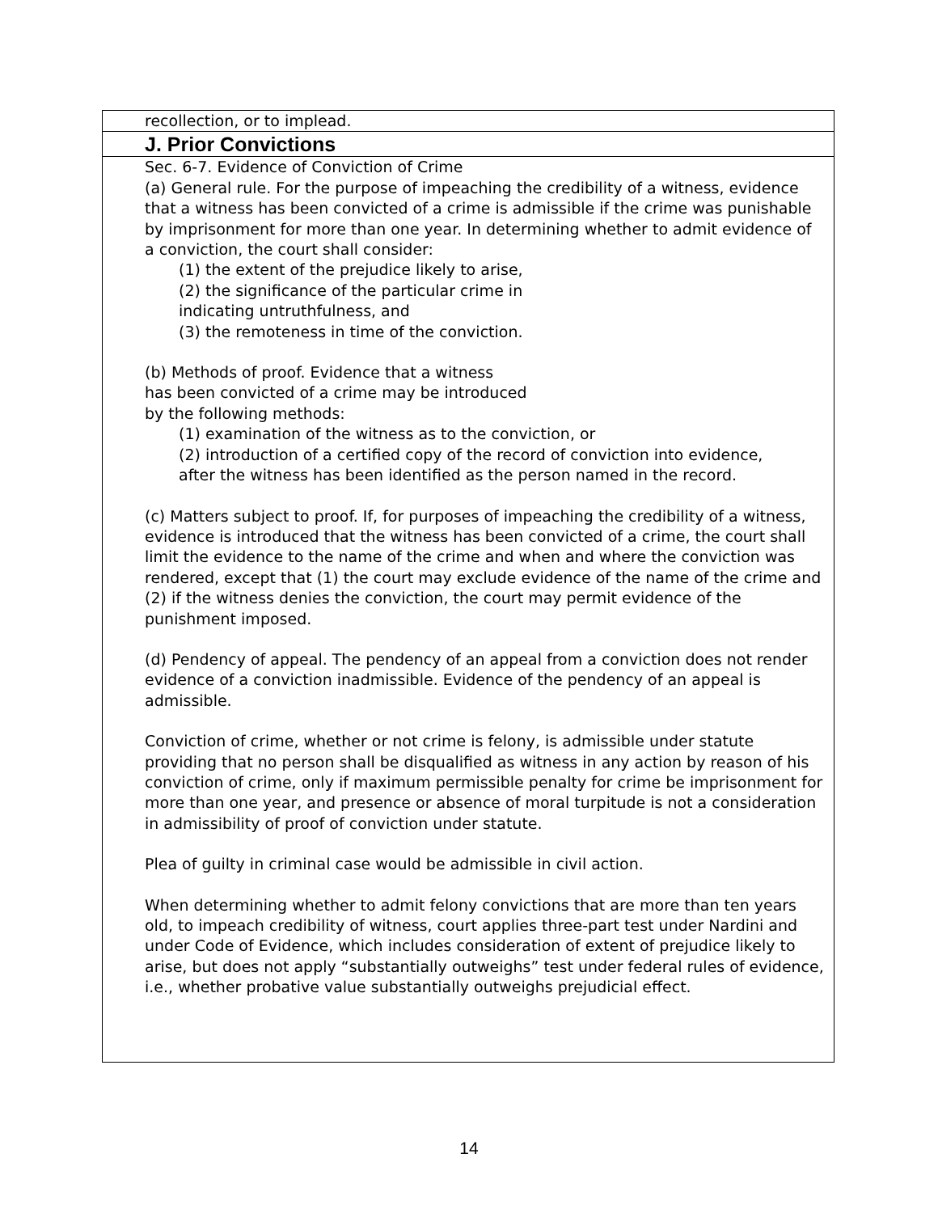recollection, or to implead.
J. Prior Convictions
Sec. 6-7. Evidence of Conviction of Crime
(a) General rule. For the purpose of impeaching the credibility of a witness, evidence that a witness has been convicted of a crime is admissible if the crime was punishable by imprisonment for more than one year. In determining whether to admit evidence of a conviction, the court shall consider:
(1) the extent of the prejudice likely to arise,
(2) the significance of the particular crime in
indicating untruthfulness, and
(3) the remoteness in time of the conviction.
(b) Methods of proof. Evidence that a witness
has been convicted of a crime may be introduced
by the following methods:
(1) examination of the witness as to the conviction, or
(2) introduction of a certified copy of the record of conviction into evidence,
after the witness has been identified as the person named in the record.
(c) Matters subject to proof. If, for purposes of impeaching the credibility of a witness, evidence is introduced that the witness has been convicted of a crime, the court shall limit the evidence to the name of the crime and when and where the conviction was rendered, except that (1) the court may exclude evidence of the name of the crime and (2) if the witness denies the conviction, the court may permit evidence of the punishment imposed.
(d) Pendency of appeal. The pendency of an appeal from a conviction does not render evidence of a conviction inadmissible. Evidence of the pendency of an appeal is admissible.
Conviction of crime, whether or not crime is felony, is admissible under statute providing that no person shall be disqualified as witness in any action by reason of his conviction of crime, only if maximum permissible penalty for crime be imprisonment for more than one year, and presence or absence of moral turpitude is not a consideration in admissibility of proof of conviction under statute.
Plea of guilty in criminal case would be admissible in civil action.
When determining whether to admit felony convictions that are more than ten years old, to impeach credibility of witness, court applies three-part test under Nardini and under Code of Evidence, which includes consideration of extent of prejudice likely to arise, but does not apply “substantially outweighs” test under federal rules of evidence, i.e., whether probative value substantially outweighs prejudicial effect.
14